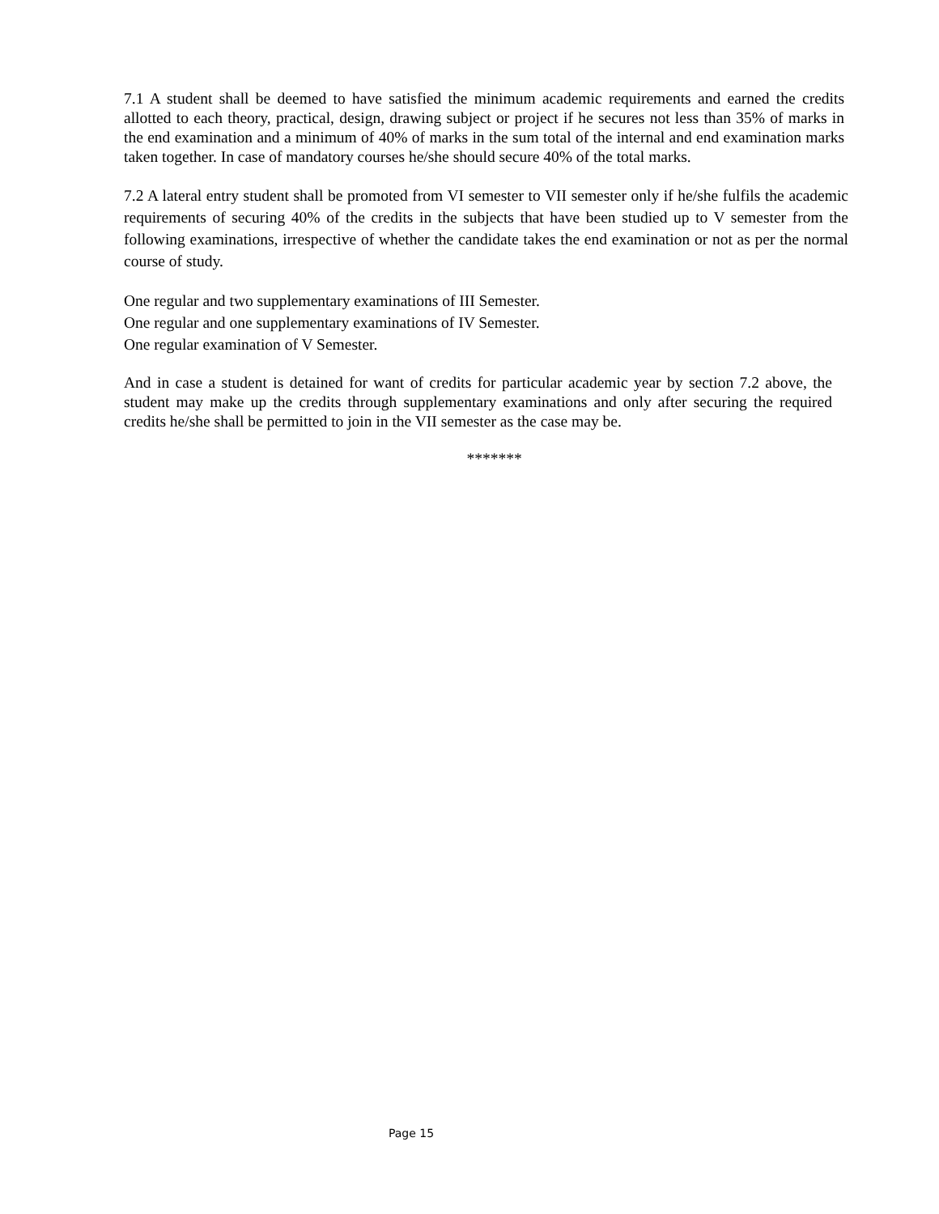7.1 A student shall be deemed to have satisfied the minimum academic requirements and earned the credits allotted to each theory, practical, design, drawing subject or project if he secures not less than 35% of marks in the end examination and a minimum of 40% of marks in the sum total of the internal and end examination marks taken together. In case of mandatory courses he/she should secure 40% of the total marks.
7.2 A lateral entry student shall be promoted from VI semester to VII semester only if he/she fulfils the academic requirements of securing 40% of the credits in the subjects that have been studied up to V semester from the following examinations, irrespective of whether the candidate takes the end examination or not as per the normal course of study.
One regular and two supplementary examinations of III Semester.
One regular and one supplementary examinations of IV Semester.
One regular examination of V Semester.
And in case a student is detained for want of credits for particular academic year by section 7.2 above, the student may make up the credits through supplementary examinations and only after securing the required credits he/she shall be permitted to join in the VII semester as the case may be.
*******
Page 15